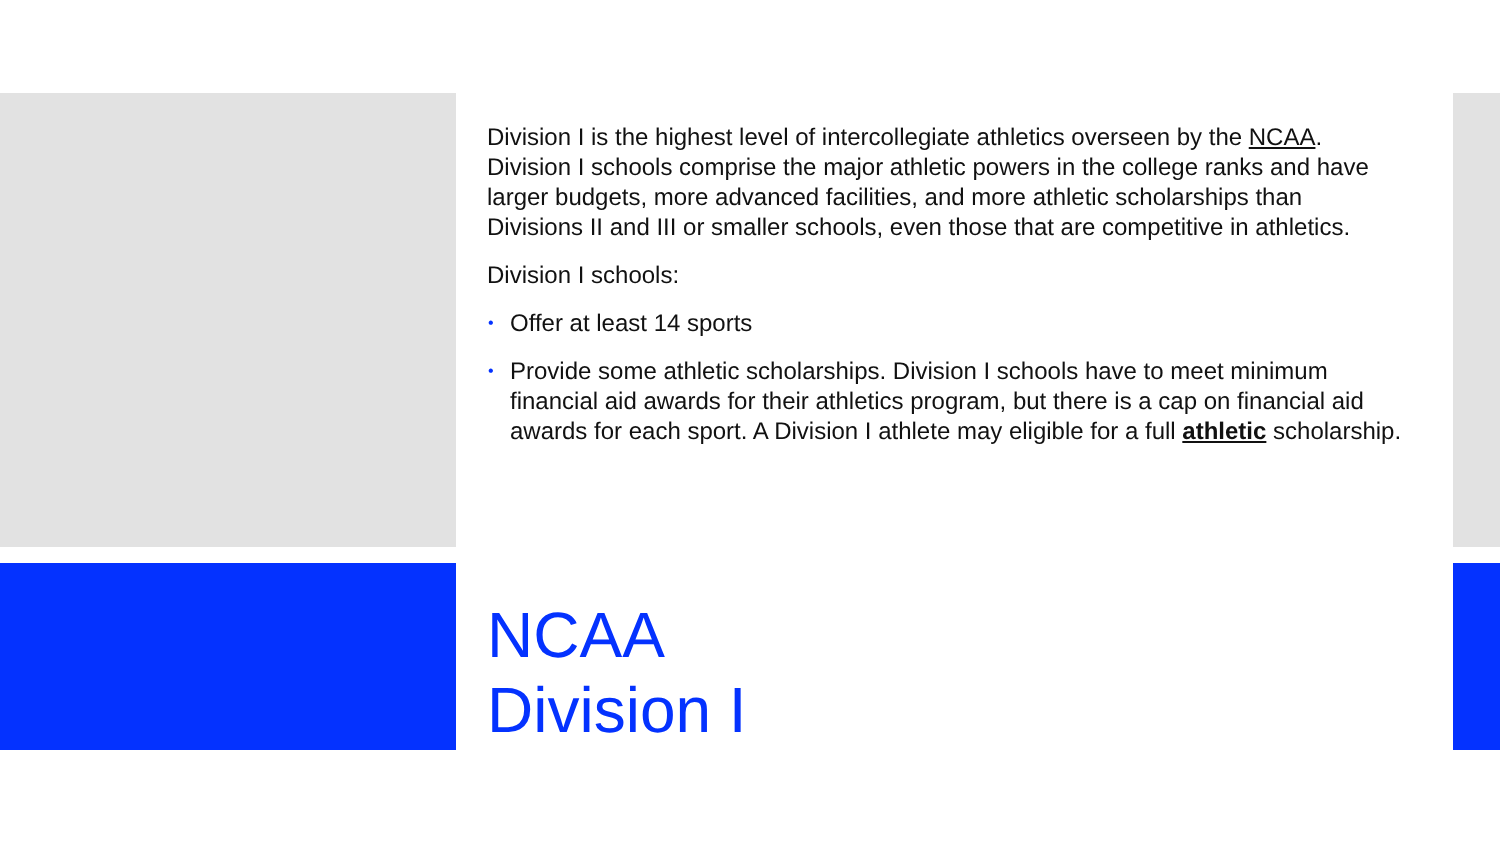Division I is the highest level of intercollegiate athletics overseen by the NCAA. Division I schools comprise the major athletic powers in the college ranks and have larger budgets, more advanced facilities, and more athletic scholarships than Divisions II and III or smaller schools, even those that are competitive in athletics.
Division I schools:
• Offer at least 14 sports
• Provide some athletic scholarships. Division I schools have to meet minimum financial aid awards for their athletics program, but there is a cap on financial aid awards for each sport. A Division I athlete may eligible for a full athletic scholarship.
NCAA
Division I